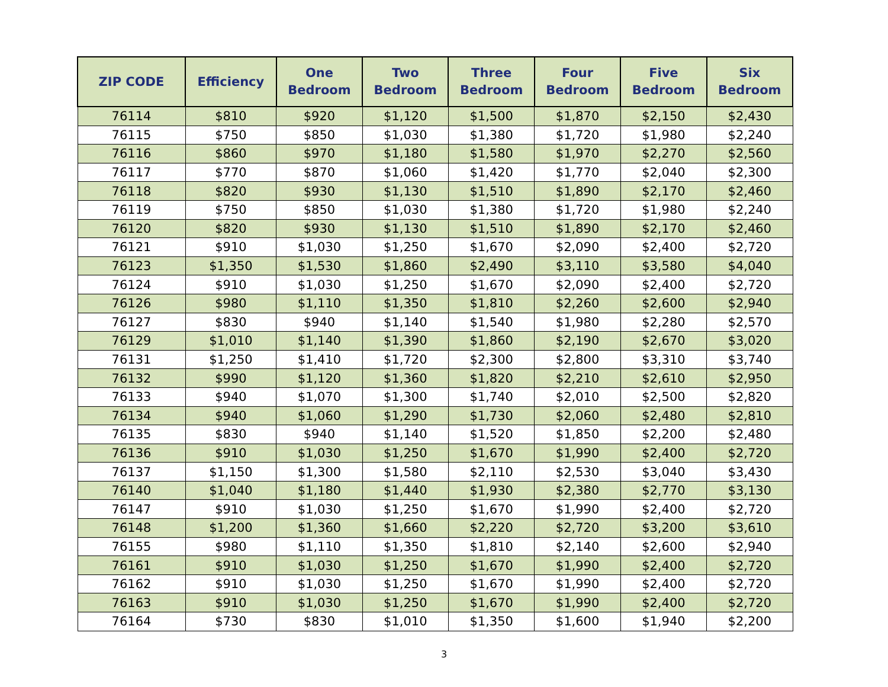| ZIP CODE | Efficiency | One Bedroom | Two Bedroom | Three Bedroom | Four Bedroom | Five Bedroom | Six Bedroom |
| --- | --- | --- | --- | --- | --- | --- | --- |
| 76114 | $810 | $920 | $1,120 | $1,500 | $1,870 | $2,150 | $2,430 |
| 76115 | $750 | $850 | $1,030 | $1,380 | $1,720 | $1,980 | $2,240 |
| 76116 | $860 | $970 | $1,180 | $1,580 | $1,970 | $2,270 | $2,560 |
| 76117 | $770 | $870 | $1,060 | $1,420 | $1,770 | $2,040 | $2,300 |
| 76118 | $820 | $930 | $1,130 | $1,510 | $1,890 | $2,170 | $2,460 |
| 76119 | $750 | $850 | $1,030 | $1,380 | $1,720 | $1,980 | $2,240 |
| 76120 | $820 | $930 | $1,130 | $1,510 | $1,890 | $2,170 | $2,460 |
| 76121 | $910 | $1,030 | $1,250 | $1,670 | $2,090 | $2,400 | $2,720 |
| 76123 | $1,350 | $1,530 | $1,860 | $2,490 | $3,110 | $3,580 | $4,040 |
| 76124 | $910 | $1,030 | $1,250 | $1,670 | $2,090 | $2,400 | $2,720 |
| 76126 | $980 | $1,110 | $1,350 | $1,810 | $2,260 | $2,600 | $2,940 |
| 76127 | $830 | $940 | $1,140 | $1,540 | $1,980 | $2,280 | $2,570 |
| 76129 | $1,010 | $1,140 | $1,390 | $1,860 | $2,190 | $2,670 | $3,020 |
| 76131 | $1,250 | $1,410 | $1,720 | $2,300 | $2,800 | $3,310 | $3,740 |
| 76132 | $990 | $1,120 | $1,360 | $1,820 | $2,210 | $2,610 | $2,950 |
| 76133 | $940 | $1,070 | $1,300 | $1,740 | $2,010 | $2,500 | $2,820 |
| 76134 | $940 | $1,060 | $1,290 | $1,730 | $2,060 | $2,480 | $2,810 |
| 76135 | $830 | $940 | $1,140 | $1,520 | $1,850 | $2,200 | $2,480 |
| 76136 | $910 | $1,030 | $1,250 | $1,670 | $1,990 | $2,400 | $2,720 |
| 76137 | $1,150 | $1,300 | $1,580 | $2,110 | $2,530 | $3,040 | $3,430 |
| 76140 | $1,040 | $1,180 | $1,440 | $1,930 | $2,380 | $2,770 | $3,130 |
| 76147 | $910 | $1,030 | $1,250 | $1,670 | $1,990 | $2,400 | $2,720 |
| 76148 | $1,200 | $1,360 | $1,660 | $2,220 | $2,720 | $3,200 | $3,610 |
| 76155 | $980 | $1,110 | $1,350 | $1,810 | $2,140 | $2,600 | $2,940 |
| 76161 | $910 | $1,030 | $1,250 | $1,670 | $1,990 | $2,400 | $2,720 |
| 76162 | $910 | $1,030 | $1,250 | $1,670 | $1,990 | $2,400 | $2,720 |
| 76163 | $910 | $1,030 | $1,250 | $1,670 | $1,990 | $2,400 | $2,720 |
| 76164 | $730 | $830 | $1,010 | $1,350 | $1,600 | $1,940 | $2,200 |
3